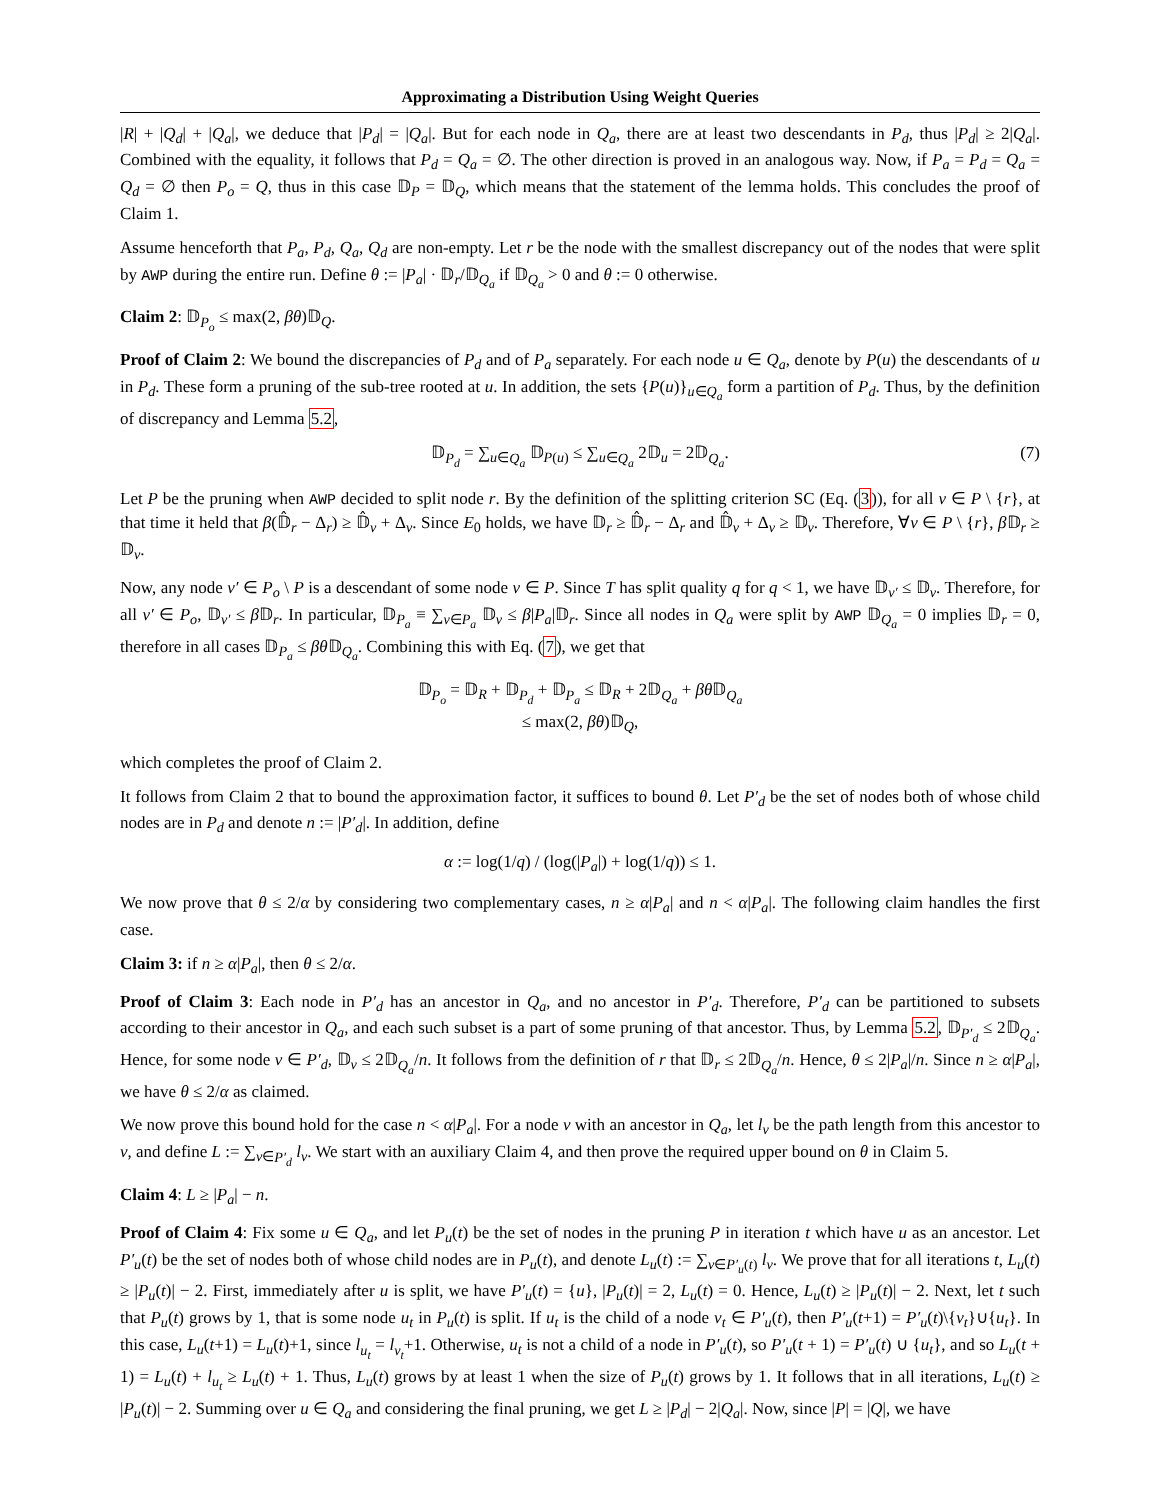Approximating a Distribution Using Weight Queries
|R| + |Q<sub>d</sub>| + |Q<sub>a</sub>|, we deduce that |P<sub>d</sub>| = |Q<sub>a</sub>|. But for each node in Q<sub>a</sub>, there are at least two descendants in P<sub>d</sub>, thus |P<sub>d</sub>| ≥ 2|Q<sub>a</sub>|. Combined with the equality, it follows that P<sub>d</sub> = Q<sub>a</sub> = ∅. The other direction is proved in an analogous way. Now, if P<sub>a</sub> = P<sub>d</sub> = Q<sub>a</sub> = Q<sub>d</sub> = ∅ then P<sub>o</sub> = Q, thus in this case 𝔻<sub>P</sub> = 𝔻<sub>Q</sub>, which means that the statement of the lemma holds. This concludes the proof of Claim 1.
Assume henceforth that P<sub>a</sub>, P<sub>d</sub>, Q<sub>a</sub>, Q<sub>d</sub> are non-empty. Let r be the node with the smallest discrepancy out of the nodes that were split by AWP during the entire run. Define θ := |P<sub>a</sub>| · 𝔻<sub>r</sub>/𝔻<sub>Q<sub>a</sub></sub> if 𝔻<sub>Q<sub>a</sub></sub> > 0 and θ := 0 otherwise.
Claim 2: 𝔻<sub>P<sub>o</sub></sub> ≤ max(2, βθ)𝔻<sub>Q</sub>.
Proof of Claim 2: We bound the discrepancies of P<sub>d</sub> and of P<sub>a</sub> separately. For each node u ∈ Q<sub>a</sub>, denote by P(u) the descendants of u in P<sub>d</sub>. These form a pruning of the sub-tree rooted at u. In addition, the sets {P(u)}<sub>u∈Q<sub>a</sub></sub> form a partition of P<sub>d</sub>. Thus, by the definition of discrepancy and Lemma 5.2,
𝔻<sub>P<sub>d</sub></sub> = ∑<sub>u∈Q<sub>a</sub></sub> 𝔻<sub>P(u)</sub> ≤ ∑<sub>u∈Q<sub>a</sub></sub> 2𝔻<sub>u</sub> = 2𝔻<sub>Q<sub>a</sub></sub>. (7)
Let P be the pruning when AWP decided to split node r. By the definition of the splitting criterion SC (Eq. (3)), for all v ∈ P \ {r}, at that time it held that β(𝔻̂<sub>r</sub> − Δ<sub>r</sub>) ≥ 𝔻̂<sub>v</sub> + Δ<sub>v</sub>. Since E<sub>0</sub> holds, we have 𝔻<sub>r</sub> ≥ 𝔻̂<sub>r</sub> − Δ<sub>r</sub> and 𝔻̂<sub>v</sub> + Δ<sub>v</sub> ≥ 𝔻<sub>v</sub>. Therefore, ∀v ∈ P \ {r}, β 𝔻<sub>r</sub> ≥ 𝔻<sub>v</sub>.
Now, any node v′ ∈ P<sub>o</sub> \ P is a descendant of some node v ∈ P. Since T has split quality q for q < 1, we have 𝔻<sub>v′</sub> ≤ 𝔻<sub>v</sub>. Therefore, for all v′ ∈ P<sub>o</sub>, 𝔻<sub>v′</sub> ≤ β 𝔻<sub>r</sub>. In particular, 𝔻<sub>P<sub>a</sub></sub> ≡ ∑<sub>v∈P<sub>a</sub></sub> 𝔻<sub>v</sub> ≤ β|P<sub>a</sub>|𝔻<sub>r</sub>. Since all nodes in Q<sub>a</sub> were split by AWP 𝔻<sub>Q<sub>a</sub></sub> = 0 implies 𝔻<sub>r</sub> = 0, therefore in all cases 𝔻<sub>P<sub>a</sub></sub> ≤ βθ 𝔻<sub>Q<sub>a</sub></sub>. Combining this with Eq. (7), we get that
𝔻<sub>P<sub>o</sub></sub> = 𝔻<sub>R</sub> + 𝔻<sub>P<sub>d</sub></sub> + 𝔻<sub>P<sub>a</sub></sub> ≤ 𝔻<sub>R</sub> + 2𝔻<sub>Q<sub>a</sub></sub> + βθ 𝔻<sub>Q<sub>a</sub></sub>
≤ max(2, βθ)𝔻<sub>Q</sub>,
which completes the proof of Claim 2.
It follows from Claim 2 that to bound the approximation factor, it suffices to bound θ. Let P′<sub>d</sub> be the set of nodes both of whose child nodes are in P<sub>d</sub> and denote n := |P′<sub>d</sub>|. In addition, define
α := log(1/q) / (log(|P<sub>a</sub>|) + log(1/q)) ≤ 1.
We now prove that θ ≤ 2/α by considering two complementary cases, n ≥ α|P<sub>a</sub>| and n < α|P<sub>a</sub>|. The following claim handles the first case.
Claim 3: if n ≥ α|P<sub>a</sub>|, then θ ≤ 2/α.
Proof of Claim 3: Each node in P′<sub>d</sub> has an ancestor in Q<sub>a</sub>, and no ancestor in P′<sub>d</sub>. Therefore, P′<sub>d</sub> can be partitioned to subsets according to their ancestor in Q<sub>a</sub>, and each such subset is a part of some pruning of that ancestor. Thus, by Lemma 5.2, 𝔻<sub>P′<sub>d</sub></sub> ≤ 2𝔻<sub>Q<sub>a</sub></sub>. Hence, for some node v ∈ P′<sub>d</sub>, 𝔻<sub>v</sub> ≤ 2𝔻<sub>Q<sub>a</sub></sub>/n. It follows from the definition of r that 𝔻<sub>r</sub> ≤ 2𝔻<sub>Q<sub>a</sub></sub>/n. Hence, θ ≤ 2|P<sub>a</sub>|/n. Since n ≥ α|P<sub>a</sub>|, we have θ ≤ 2/α as claimed.
We now prove this bound hold for the case n < α|P<sub>a</sub>|. For a node v with an ancestor in Q<sub>a</sub>, let l<sub>v</sub> be the path length from this ancestor to v, and define L := ∑<sub>v∈P′<sub>d</sub></sub> l<sub>v</sub>. We start with an auxiliary Claim 4, and then prove the required upper bound on θ in Claim 5.
Claim 4: L ≥ |P<sub>a</sub>| − n.
Proof of Claim 4: Fix some u ∈ Q<sub>a</sub>, and let P<sub>u</sub>(t) be the set of nodes in the pruning P in iteration t which have u as an ancestor. Let P′<sub>u</sub>(t) be the set of nodes both of whose child nodes are in P<sub>u</sub>(t), and denote L<sub>u</sub>(t) := ∑<sub>v∈P′<sub>u</sub>(t)</sub> l<sub>v</sub>. We prove that for all iterations t, L<sub>u</sub>(t) ≥ |P<sub>u</sub>(t)| − 2. First, immediately after u is split, we have P′<sub>u</sub>(t) = {u}, |P<sub>u</sub>(t)| = 2, L<sub>u</sub>(t) = 0. Hence, L<sub>u</sub>(t) ≥ |P<sub>u</sub>(t)| − 2. Next, let t such that P<sub>u</sub>(t) grows by 1, that is some node u<sub>t</sub> in P<sub>u</sub>(t) is split. If u<sub>t</sub> is the child of a node v<sub>t</sub> ∈ P′<sub>u</sub>(t), then P′<sub>u</sub>(t+1) = P′<sub>u</sub>(t)\{v<sub>t</sub>}∪{u<sub>t</sub>}. In this case, L<sub>u</sub>(t+1) = L<sub>u</sub>(t)+1, since l<sub>u<sub>t</sub></sub> = l<sub>v<sub>t</sub></sub>+1. Otherwise, u<sub>t</sub> is not a child of a node in P′<sub>u</sub>(t), so P′<sub>u</sub>(t + 1) = P′<sub>u</sub>(t) ∪ {u<sub>t</sub>}, and so L<sub>u</sub>(t + 1) = L<sub>u</sub>(t) + l<sub>u<sub>t</sub></sub> ≥ L<sub>u</sub>(t) + 1. Thus, L<sub>u</sub>(t) grows by at least 1 when the size of P<sub>u</sub>(t) grows by 1. It follows that in all iterations, L<sub>u</sub>(t) ≥ |P<sub>u</sub>(t)| − 2. Summing over u ∈ Q<sub>a</sub> and considering the final pruning, we get L ≥ |P<sub>d</sub>| − 2|Q<sub>a</sub>|. Now, since |P| = |Q|, we have